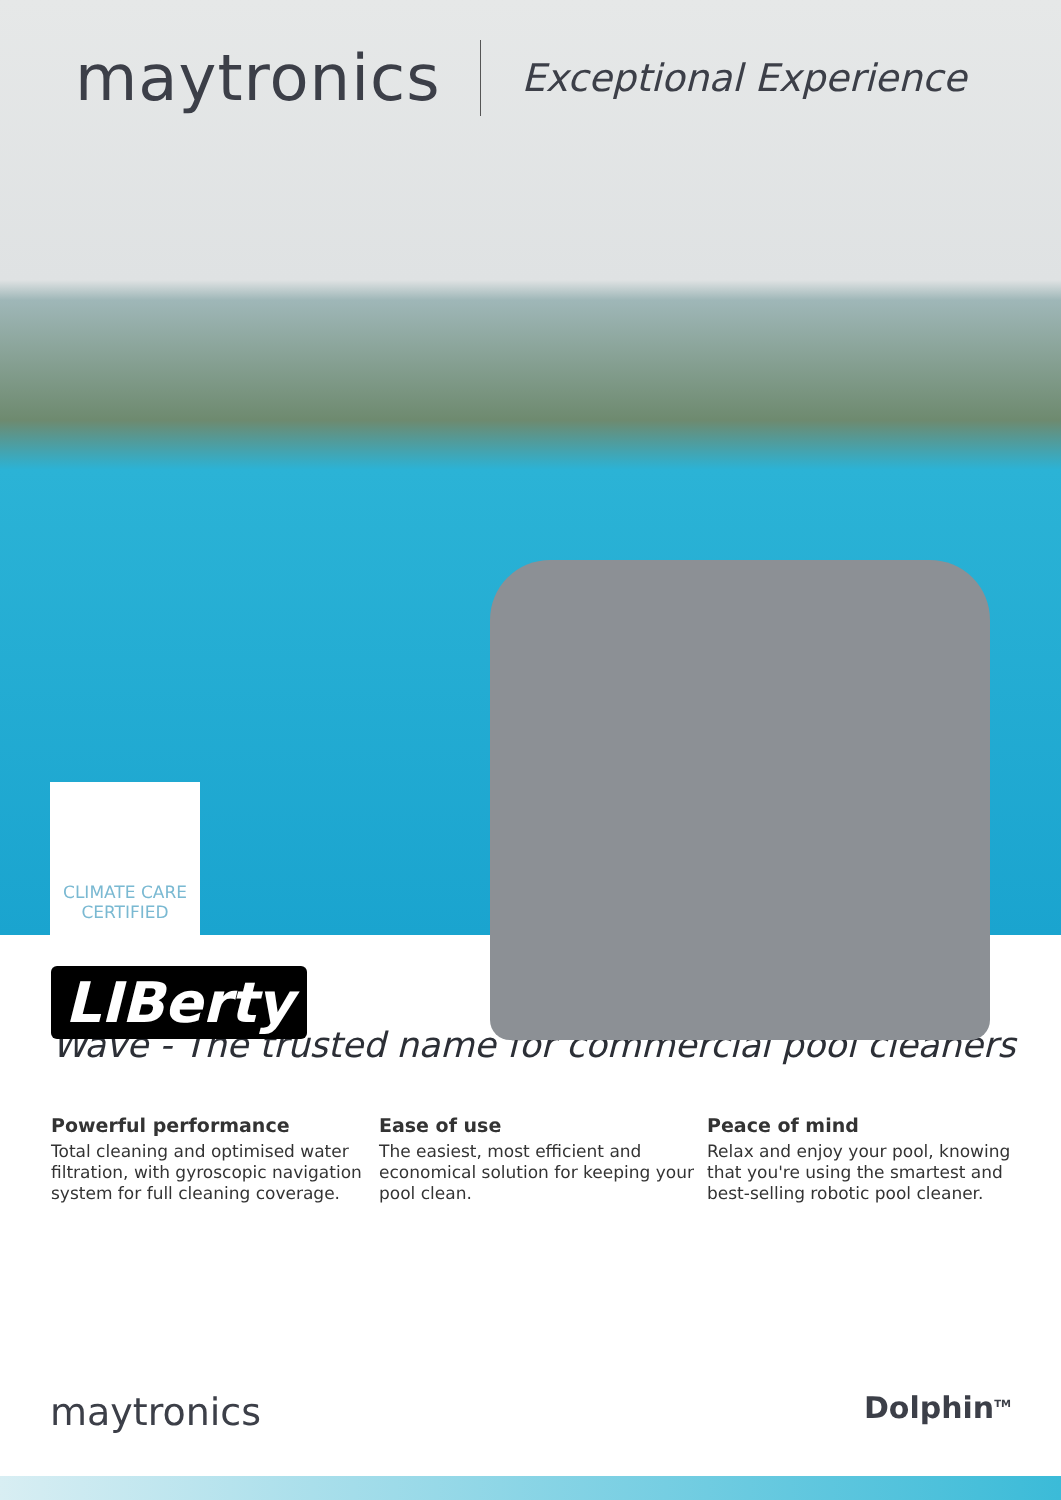maytronics Exceptional Experience
CLIMATE CARE
CERTIFIED
LIBerty
Wave - The trusted name for commercial pool cleaners
Powerful performance
Total cleaning and optimised water filtration, with gyroscopic navigation system for full cleaning coverage.
Ease of use
The easiest, most efficient and economical solution for keeping your pool clean.
Peace of mind
Relax and enjoy your pool, knowing that you're using the smartest and best-selling robotic pool cleaner.
maytronics Dolphin<sup>TM</sup>